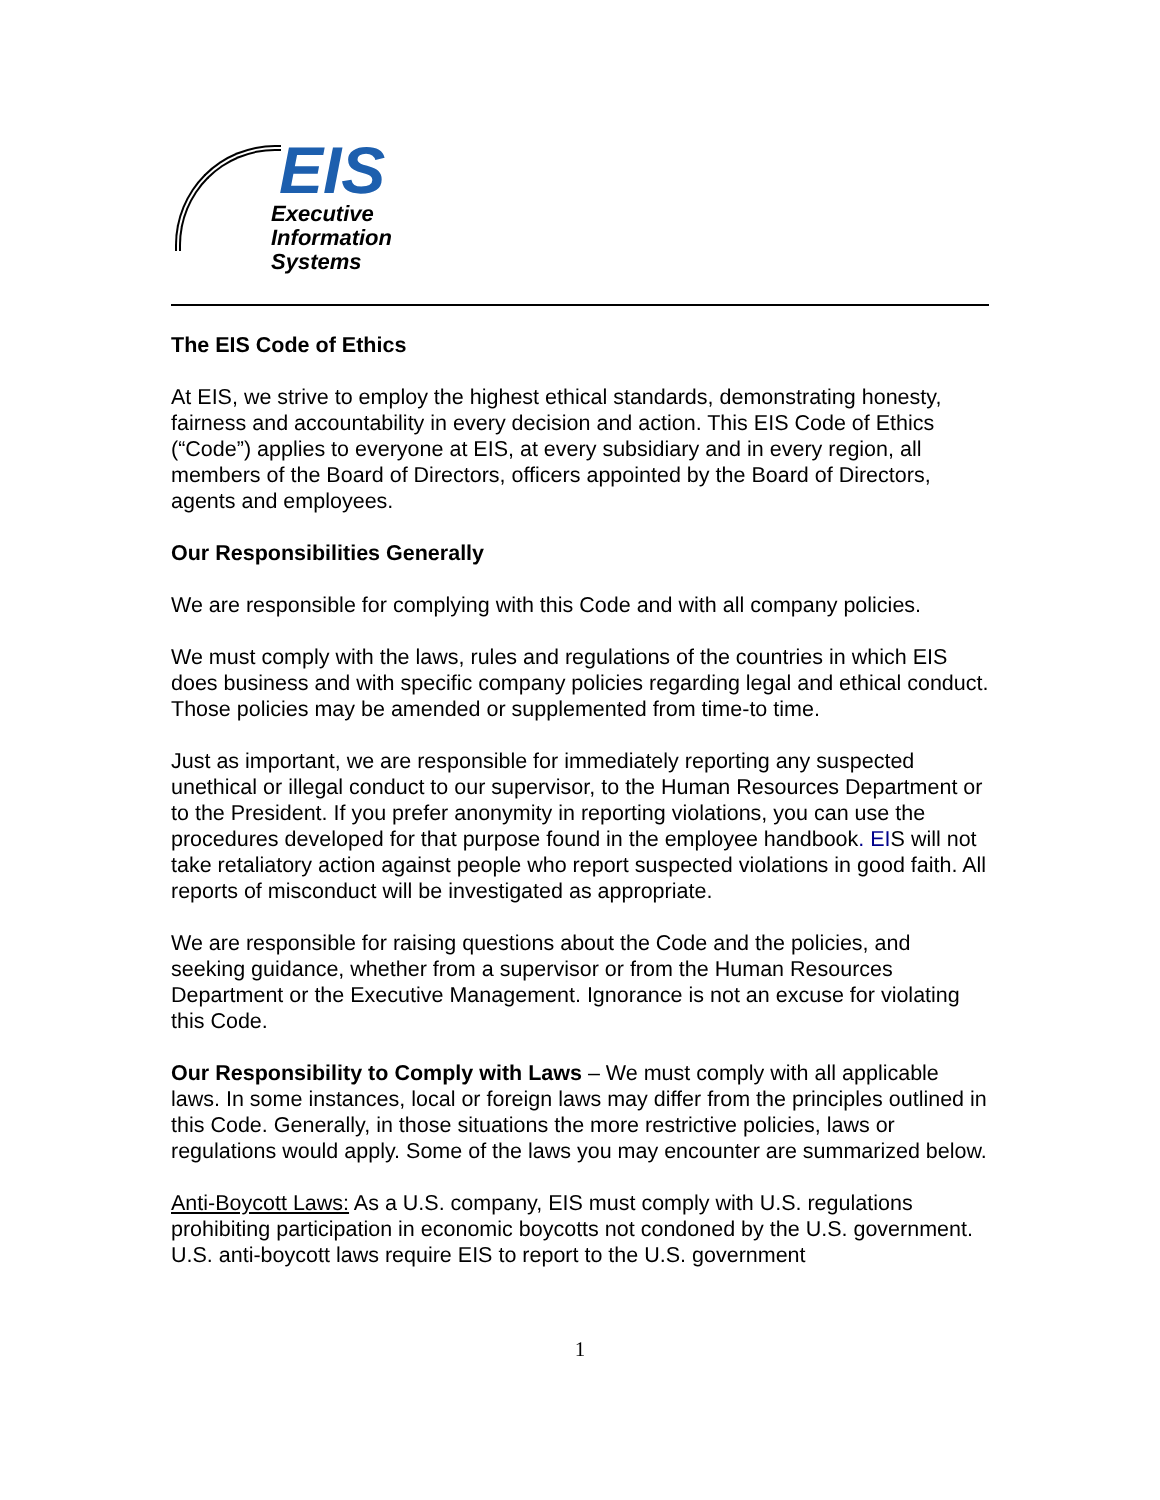EIS
Executive
Information
Systems
The EIS Code of Ethics
At EIS, we strive to employ the highest ethical standards, demonstrating honesty, fairness and accountability in every decision and action. This EIS Code of Ethics (“Code”) applies to everyone at EIS, at every subsidiary and in every region, all members of the Board of Directors, officers appointed by the Board of Directors, agents and employees.
Our Responsibilities Generally
We are responsible for complying with this Code and with all company policies.
We must comply with the laws, rules and regulations of the countries in which EIS does business and with specific company policies regarding legal and ethical conduct. Those policies may be amended or supplemented from time-to time.
Just as important, we are responsible for immediately reporting any suspected unethical or illegal conduct to our supervisor, to the Human Resources Department or to the President. If you prefer anonymity in reporting violations, you can use the procedures developed for that purpose found in the employee handbook. EIS will not take retaliatory action against people who report suspected violations in good faith. All reports of misconduct will be investigated as appropriate.
We are responsible for raising questions about the Code and the policies, and seeking guidance, whether from a supervisor or from the Human Resources Department or the Executive Management. Ignorance is not an excuse for violating this Code.
Our Responsibility to Comply with Laws – We must comply with all applicable laws. In some instances, local or foreign laws may differ from the principles outlined in this Code. Generally, in those situations the more restrictive policies, laws or regulations would apply. Some of the laws you may encounter are summarized below.
Anti-Boycott Laws: As a U.S. company, EIS must comply with U.S. regulations prohibiting participation in economic boycotts not condoned by the U.S. government. U.S. anti-boycott laws require EIS to report to the U.S. government
1